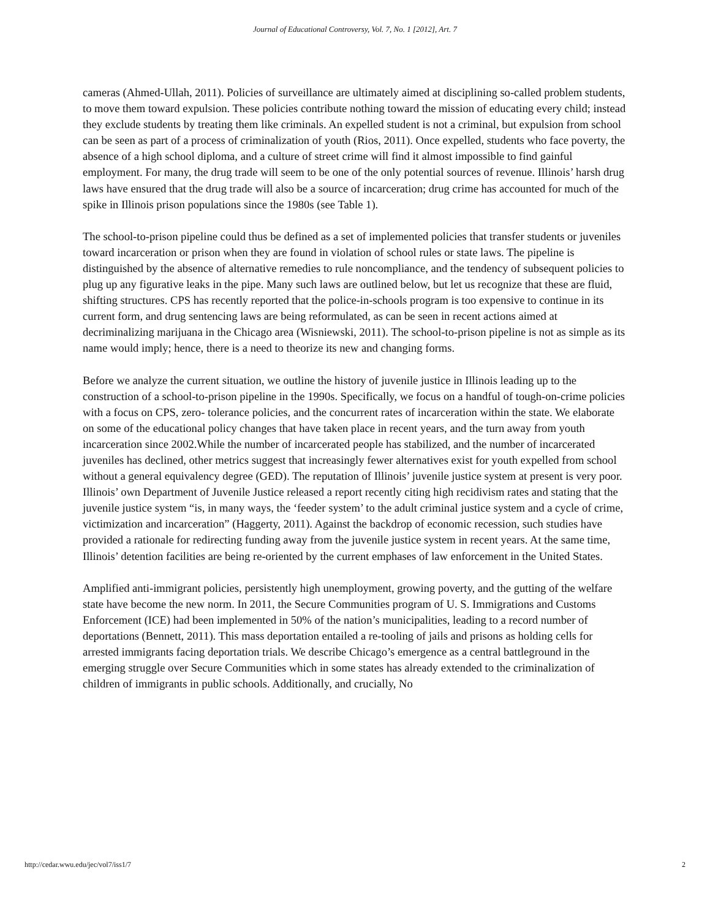Journal of Educational Controversy, Vol. 7, No. 1 [2012], Art. 7
cameras (Ahmed-Ullah, 2011). Policies of surveillance are ultimately aimed at disciplining so-called problem students, to move them toward expulsion. These policies contribute nothing toward the mission of educating every child; instead they exclude students by treating them like criminals. An expelled student is not a criminal, but expulsion from school can be seen as part of a process of criminalization of youth (Rios, 2011). Once expelled, students who face poverty, the absence of a high school diploma, and a culture of street crime will find it almost impossible to find gainful employment. For many, the drug trade will seem to be one of the only potential sources of revenue. Illinois’ harsh drug laws have ensured that the drug trade will also be a source of incarceration; drug crime has accounted for much of the spike in Illinois prison populations since the 1980s (see Table 1).
The school-to-prison pipeline could thus be defined as a set of implemented policies that transfer students or juveniles toward incarceration or prison when they are found in violation of school rules or state laws. The pipeline is distinguished by the absence of alternative remedies to rule noncompliance, and the tendency of subsequent policies to plug up any figurative leaks in the pipe. Many such laws are outlined below, but let us recognize that these are fluid, shifting structures. CPS has recently reported that the police-in-schools program is too expensive to continue in its current form, and drug sentencing laws are being reformulated, as can be seen in recent actions aimed at decriminalizing marijuana in the Chicago area (Wisniewski, 2011). The school-to-prison pipeline is not as simple as its name would imply; hence, there is a need to theorize its new and changing forms.
Before we analyze the current situation, we outline the history of juvenile justice in Illinois leading up to the construction of a school-to-prison pipeline in the 1990s. Specifically, we focus on a handful of tough-on-crime policies with a focus on CPS, zero- tolerance policies, and the concurrent rates of incarceration within the state. We elaborate on some of the educational policy changes that have taken place in recent years, and the turn away from youth incarceration since 2002.While the number of incarcerated people has stabilized, and the number of incarcerated juveniles has declined, other metrics suggest that increasingly fewer alternatives exist for youth expelled from school without a general equivalency degree (GED). The reputation of Illinois’ juvenile justice system at present is very poor. Illinois’ own Department of Juvenile Justice released a report recently citing high recidivism rates and stating that the juvenile justice system “is, in many ways, the ‘feeder system’ to the adult criminal justice system and a cycle of crime, victimization and incarceration” (Haggerty, 2011). Against the backdrop of economic recession, such studies have provided a rationale for redirecting funding away from the juvenile justice system in recent years. At the same time, Illinois’ detention facilities are being re-oriented by the current emphases of law enforcement in the United States.
Amplified anti-immigrant policies, persistently high unemployment, growing poverty, and the gutting of the welfare state have become the new norm. In 2011, the Secure Communities program of U. S. Immigrations and Customs Enforcement (ICE) had been implemented in 50% of the nation’s municipalities, leading to a record number of deportations (Bennett, 2011). This mass deportation entailed a re-tooling of jails and prisons as holding cells for arrested immigrants facing deportation trials. We describe Chicago’s emergence as a central battleground in the emerging struggle over Secure Communities which in some states has already extended to the criminalization of children of immigrants in public schools. Additionally, and crucially, No
http://cedar.wwu.edu/jec/vol7/iss1/7 2